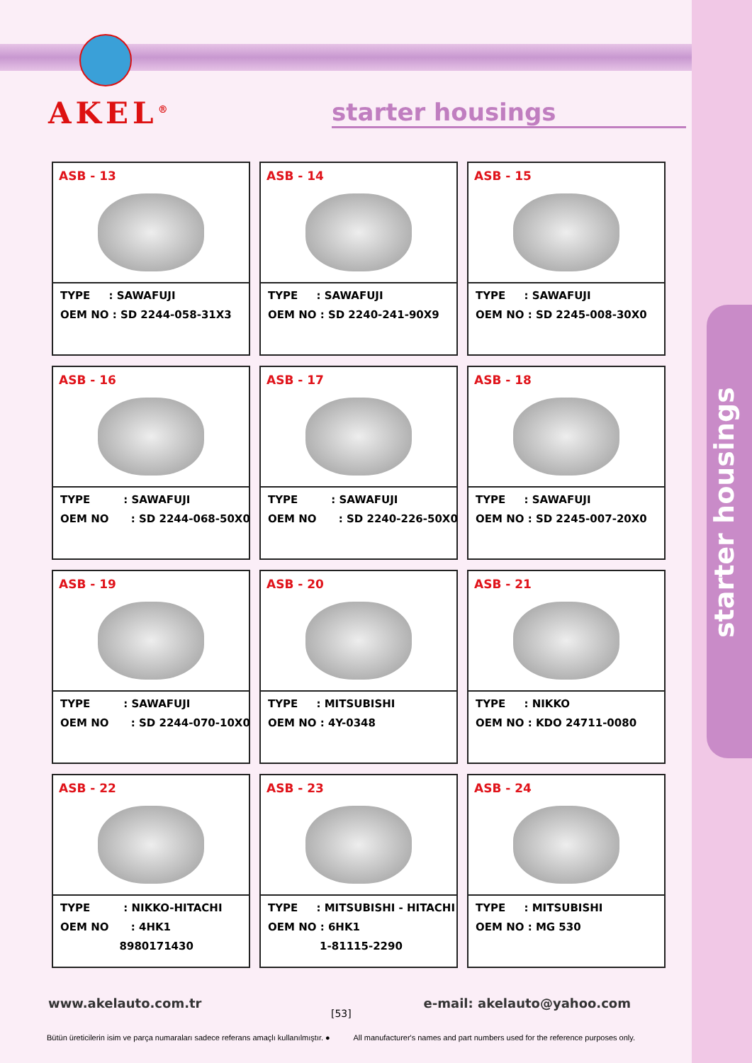starter housings
AKEL<sup>®</sup> starter housings
ASB - 13
TYPE : SAWAFUJI OEM NO : SD 2244-058-31X3
ASB - 14
TYPE : SAWAFUJI OEM NO : SD 2240-241-90X9
ASB - 15
TYPE : SAWAFUJI OEM NO : SD 2245-008-30X0
ASB - 16
TYPE : SAWAFUJI OEM NO : SD 2244-068-50X0
ASB - 17
TYPE : SAWAFUJI OEM NO : SD 2240-226-50X0
ASB - 18
TYPE : SAWAFUJI OEM NO : SD 2245-007-20X0
ASB - 19
TYPE : SAWAFUJI OEM NO : SD 2244-070-10X0
ASB - 20
TYPE : MITSUBISHI OEM NO : 4Y-0348
ASB - 21
TYPE : NIKKO OEM NO : KDO 24711-0080
ASB - 22
TYPE : NIKKO-HITACHI OEM NO : 4HK1 8980171430
ASB - 23
TYPE : MITSUBISHI - HITACHI OEM NO : 6HK1 1-81115-2290
ASB - 24
TYPE : MITSUBISHI OEM NO : MG 530
www.akelauto.com.tr e-mail: akelauto@yahoo.com
[53]
Bütün üreticilerin isim ve parça numaraları sadece referans amaçlı kullanılmıştır. ● All manufacturer's names and part numbers used for the reference purposes only.